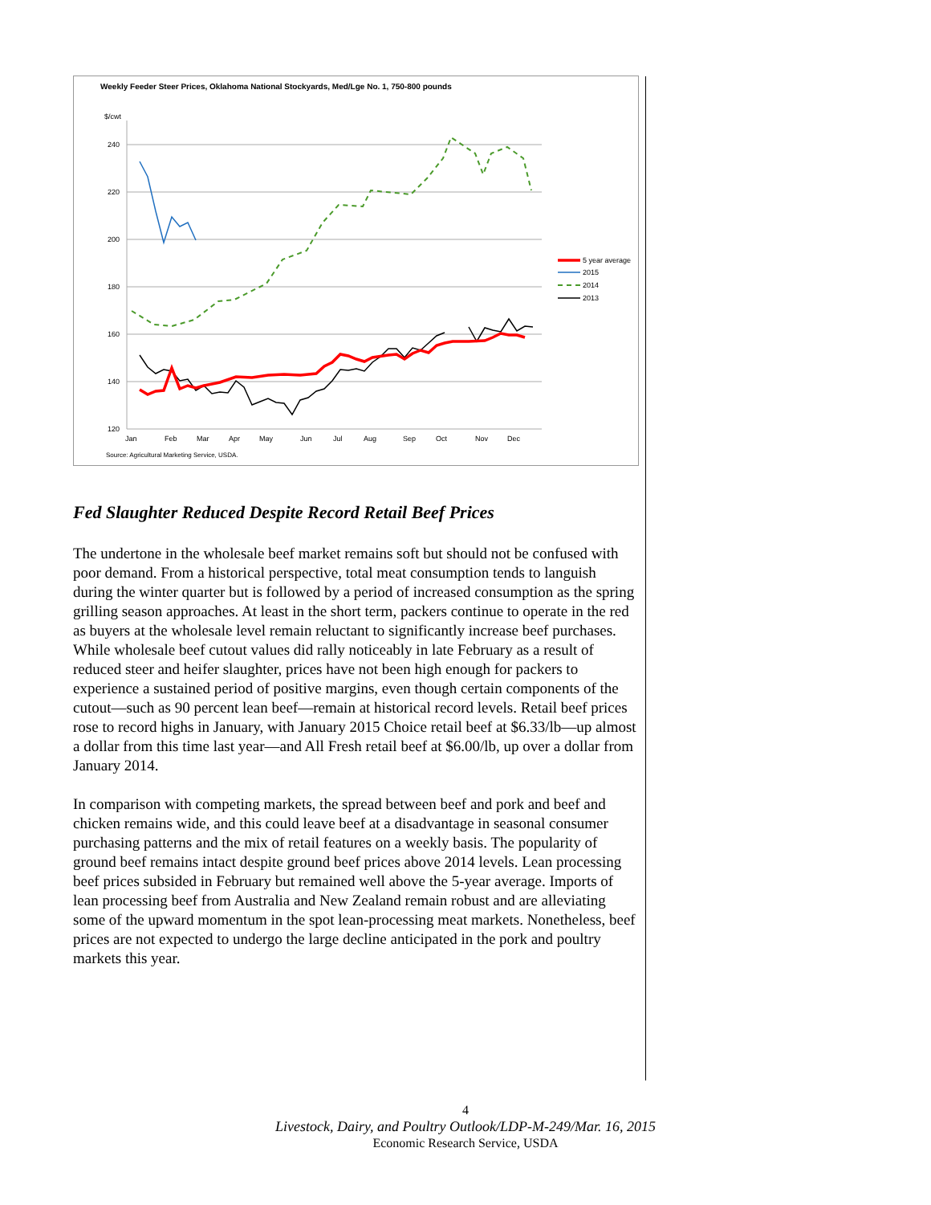Weekly Feeder Steer Prices, Oklahoma National Stockyards, Med/Lge No. 1, 750-800 pounds
$/cwt
240
220
200
180
160
140
120
Jan
Feb
Mar
Apr
May
Jun
Jul
Aug
Sep
Oct
Nov
Dec
5 year average
2015
2014
2013
Source: Agricultural Marketing Service, USDA.
Fed Slaughter Reduced Despite Record Retail Beef Prices
The undertone in the wholesale beef market remains soft but should not be confused with poor demand. From a historical perspective, total meat consumption tends to languish during the winter quarter but is followed by a period of increased consumption as the spring grilling season approaches. At least in the short term, packers continue to operate in the red as buyers at the wholesale level remain reluctant to significantly increase beef purchases. While wholesale beef cutout values did rally noticeably in late February as a result of reduced steer and heifer slaughter, prices have not been high enough for packers to experience a sustained period of positive margins, even though certain components of the cutout—such as 90 percent lean beef—remain at historical record levels. Retail beef prices rose to record highs in January, with January 2015 Choice retail beef at $6.33/lb—up almost a dollar from this time last year—and All Fresh retail beef at $6.00/lb, up over a dollar from January 2014.
In comparison with competing markets, the spread between beef and pork and beef and chicken remains wide, and this could leave beef at a disadvantage in seasonal consumer purchasing patterns and the mix of retail features on a weekly basis. The popularity of ground beef remains intact despite ground beef prices above 2014 levels. Lean processing beef prices subsided in February but remained well above the 5-year average. Imports of lean processing beef from Australia and New Zealand remain robust and are alleviating some of the upward momentum in the spot lean-processing meat markets. Nonetheless, beef prices are not expected to undergo the large decline anticipated in the pork and poultry markets this year.
4
Livestock, Dairy, and Poultry Outlook/LDP-M-249/Mar. 16, 2015
Economic Research Service, USDA